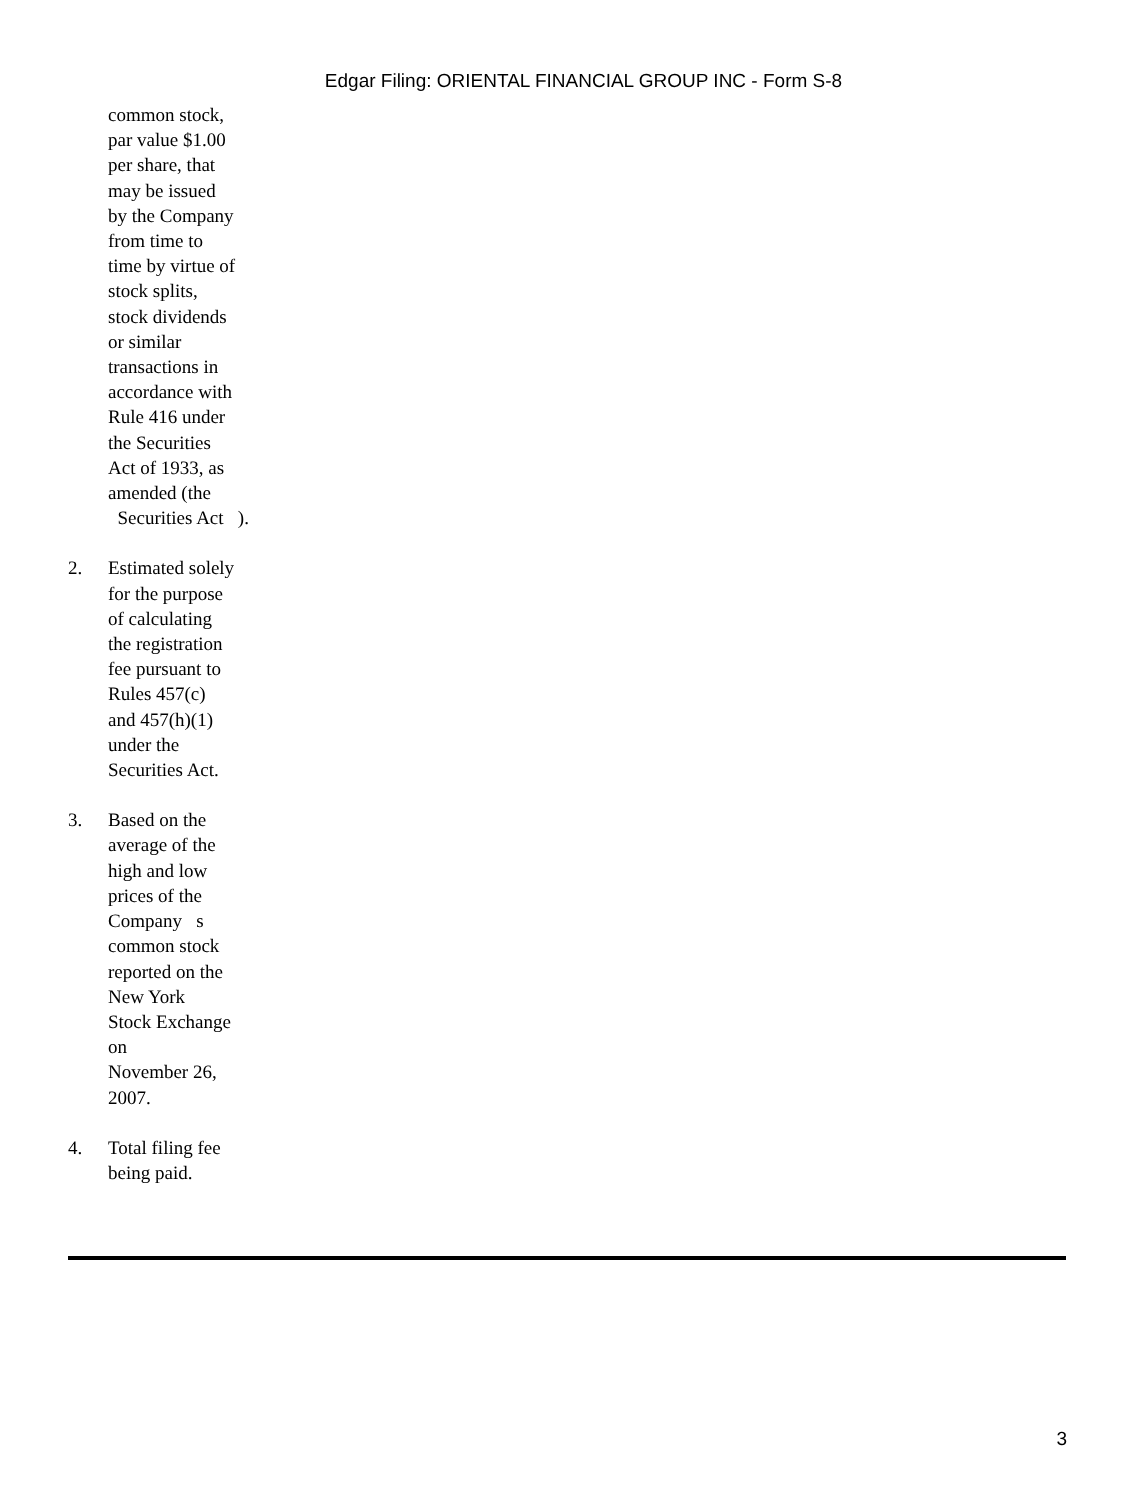Edgar Filing: ORIENTAL FINANCIAL GROUP INC - Form S-8
common stock,
par value $1.00
per share, that
may be issued
by the Company
from time to
time by virtue of
stock splits,
stock dividends
or similar
transactions in
accordance with
Rule 416 under
the Securities
Act of 1933, as
amended (the
Securities Act ).
2. Estimated solely
for the purpose
of calculating
the registration
fee pursuant to
Rules 457(c)
and 457(h)(1)
under the
Securities Act.
3. Based on the
average of the
high and low
prices of the
Company s
common stock
reported on the
New York
Stock Exchange
on
November 26,
2007.
4. Total filing fee
being paid.
3